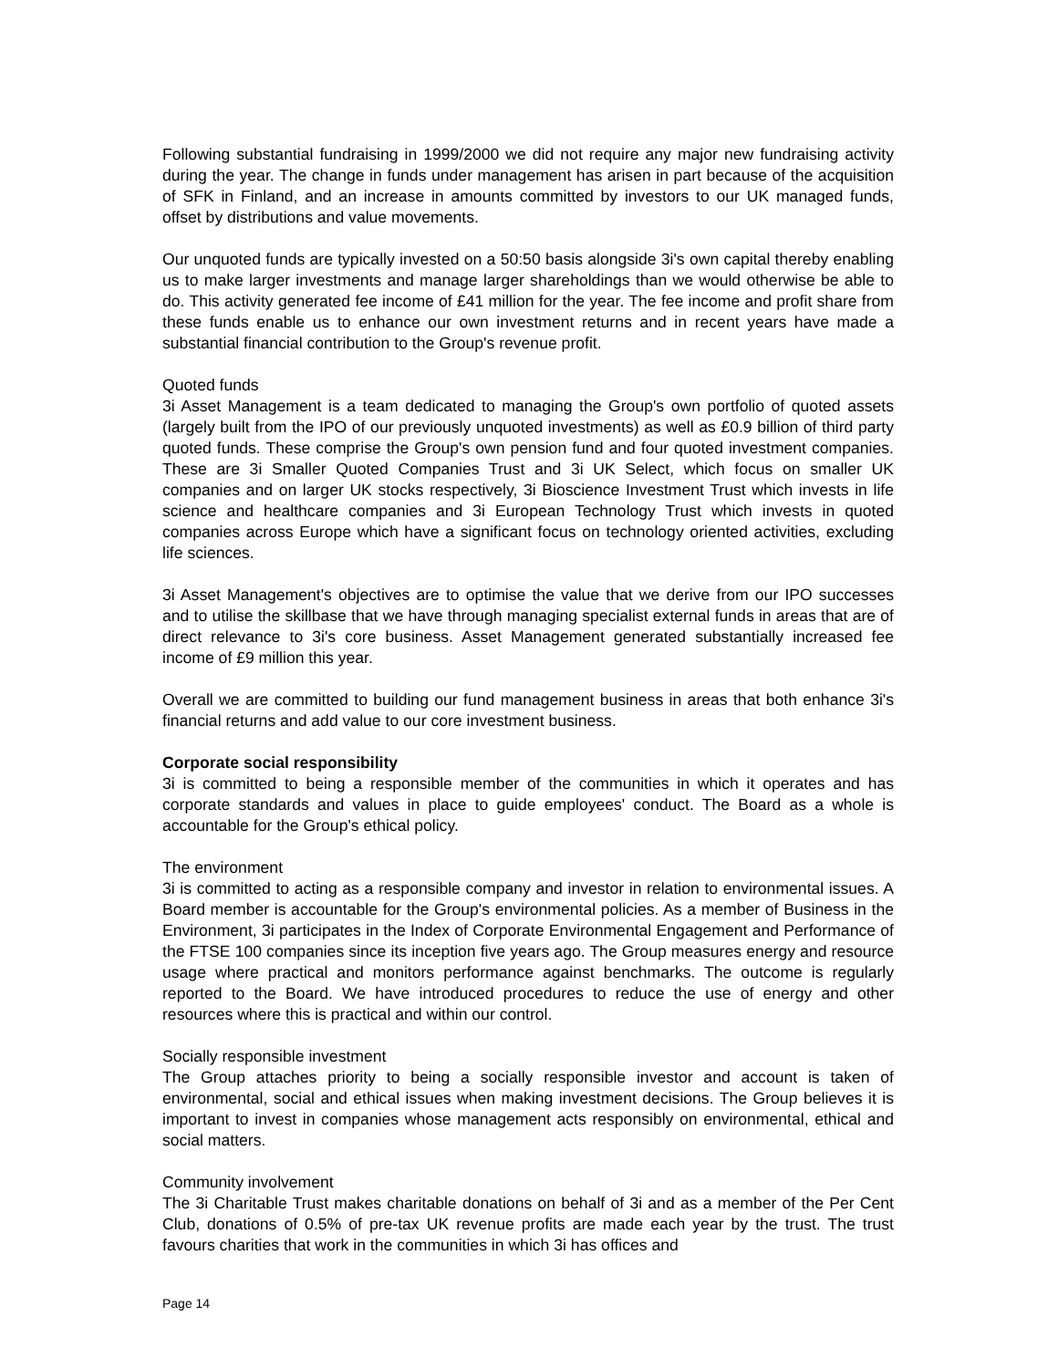Following substantial fundraising in 1999/2000 we did not require any major new fundraising activity during the year. The change in funds under management has arisen in part because of the acquisition of SFK in Finland, and an increase in amounts committed by investors to our UK managed funds, offset by distributions and value movements.
Our unquoted funds are typically invested on a 50:50 basis alongside 3i's own capital thereby enabling us to make larger investments and manage larger shareholdings than we would otherwise be able to do. This activity generated fee income of £41 million for the year. The fee income and profit share from these funds enable us to enhance our own investment returns and in recent years have made a substantial financial contribution to the Group's revenue profit.
Quoted funds
3i Asset Management is a team dedicated to managing the Group's own portfolio of quoted assets (largely built from the IPO of our previously unquoted investments) as well as £0.9 billion of third party quoted funds. These comprise the Group's own pension fund and four quoted investment companies. These are 3i Smaller Quoted Companies Trust and 3i UK Select, which focus on smaller UK companies and on larger UK stocks respectively, 3i Bioscience Investment Trust which invests in life science and healthcare companies and 3i European Technology Trust which invests in quoted companies across Europe which have a significant focus on technology oriented activities, excluding life sciences.
3i Asset Management's objectives are to optimise the value that we derive from our IPO successes and to utilise the skillbase that we have through managing specialist external funds in areas that are of direct relevance to 3i's core business. Asset Management generated substantially increased fee income of £9 million this year.
Overall we are committed to building our fund management business in areas that both enhance 3i's financial returns and add value to our core investment business.
Corporate social responsibility
3i is committed to being a responsible member of the communities in which it operates and has corporate standards and values in place to guide employees' conduct. The Board as a whole is accountable for the Group's ethical policy.
The environment
3i is committed to acting as a responsible company and investor in relation to environmental issues. A Board member is accountable for the Group's environmental policies. As a member of Business in the Environment, 3i participates in the Index of Corporate Environmental Engagement and Performance of the FTSE 100 companies since its inception five years ago. The Group measures energy and resource usage where practical and monitors performance against benchmarks. The outcome is regularly reported to the Board. We have introduced procedures to reduce the use of energy and other resources where this is practical and within our control.
Socially responsible investment
The Group attaches priority to being a socially responsible investor and account is taken of environmental, social and ethical issues when making investment decisions. The Group believes it is important to invest in companies whose management acts responsibly on environmental, ethical and social matters.
Community involvement
The 3i Charitable Trust makes charitable donations on behalf of 3i and as a member of the Per Cent Club, donations of 0.5% of pre-tax UK revenue profits are made each year by the trust. The trust favours charities that work in the communities in which 3i has offices and
Page 14